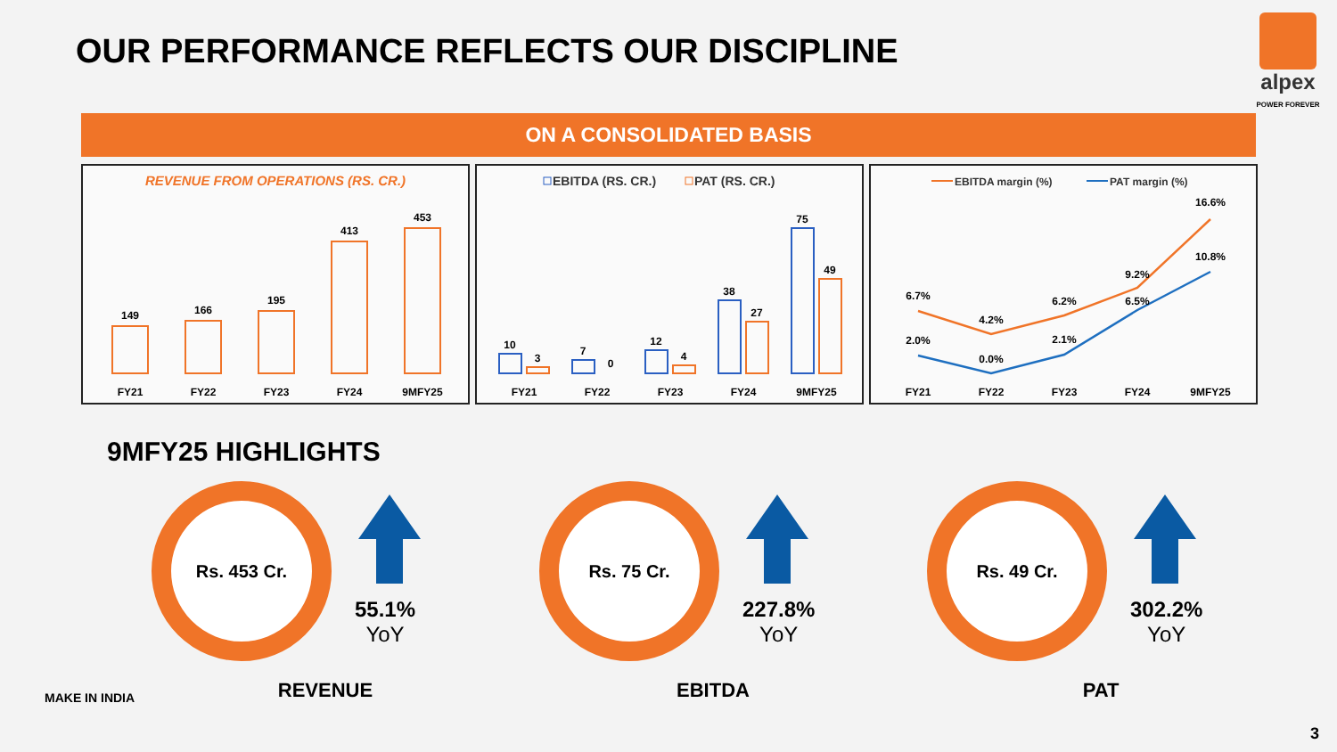OUR PERFORMANCE REFLECTS OUR DISCIPLINE
alpex
POWER FOREVER
ON A CONSOLIDATED BASIS
REVENUE FROM OPERATIONS (RS. CR.)
149
166
195
413
453
FY21
FY22
FY23
FY24
9MFY25
EBITDA (RS. CR.)
PAT (RS. CR.)
10
3
7
0
12
4
38
27
75
49
FY21
FY22
FY23
FY24
9MFY25
EBITDA margin (%)
PAT margin (%)
6.7%
4.2%
6.2%
9.2%
16.6%
2.0%
0.0%
2.1%
6.5%
10.8%
FY21
FY22
FY23
FY24
9MFY25
9MFY25 HIGHLIGHTS
Rs. 453 Cr.
55.1%
YoY
REVENUE
Rs. 75 Cr.
227.8%
YoY
EBITDA
Rs. 49 Cr.
302.2%
YoY
PAT
MAKE IN INDIA
3